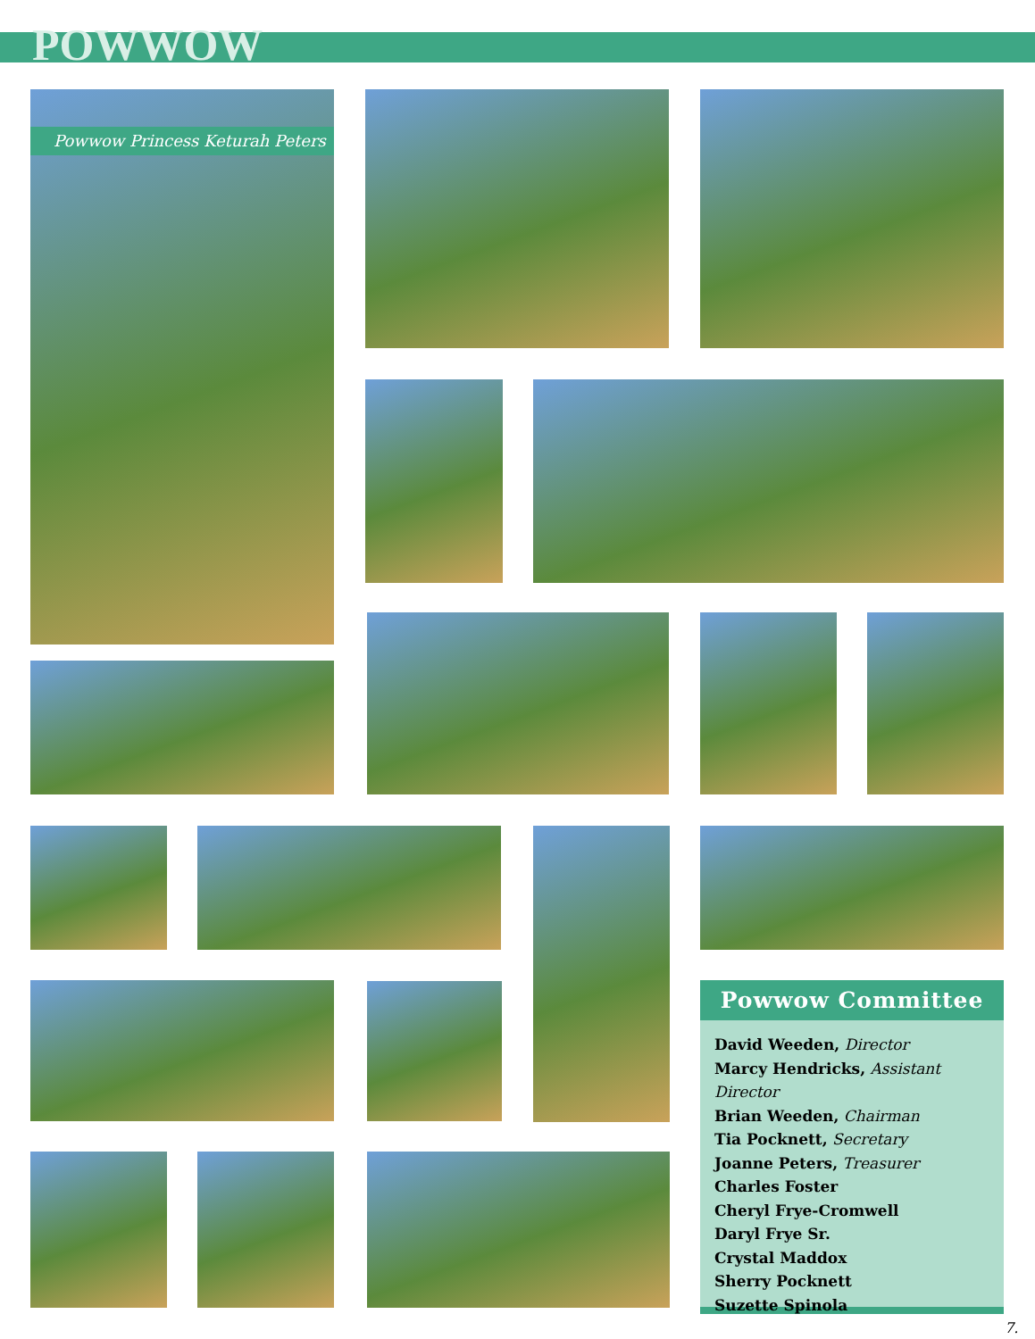POWWOW
Powwow Princess Keturah Peters
Powwow Committee
David Weeden, Director
Marcy Hendricks, Assistant Director
Brian Weeden, Chairman
Tia Pocknett, Secretary
Joanne Peters, Treasurer
Charles Foster
Cheryl Frye-Cromwell
Daryl Frye Sr.
Crystal Maddox
Sherry Pocknett
Suzette Spinola
7.